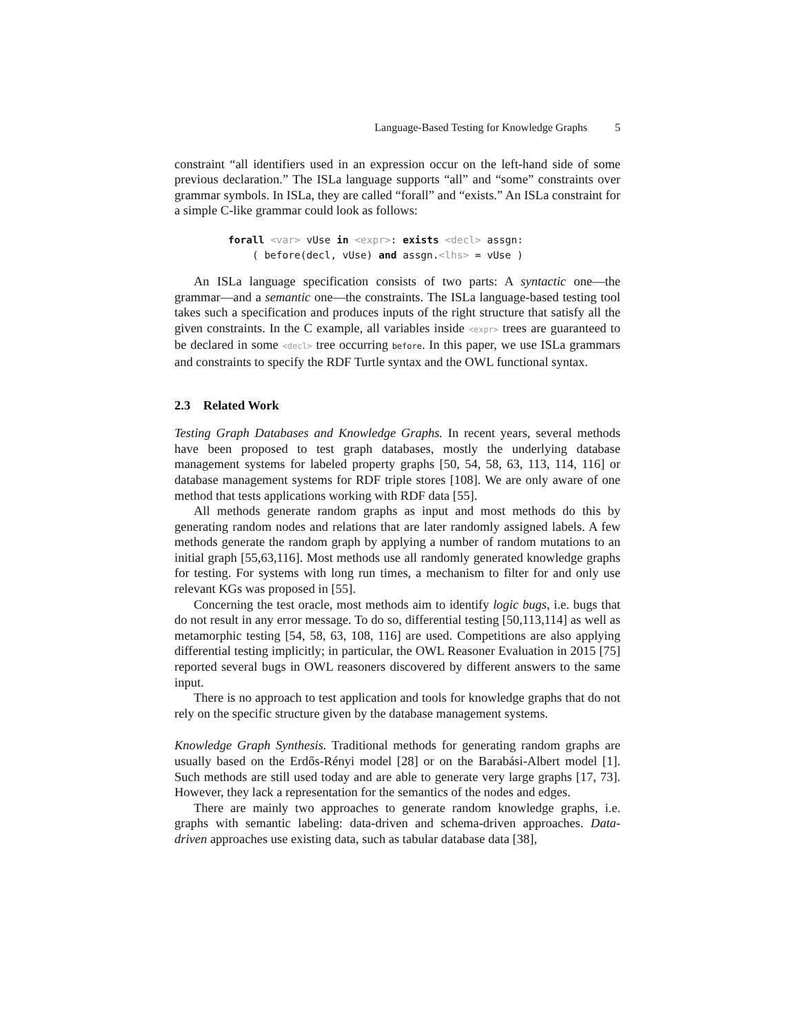Language-Based Testing for Knowledge Graphs 5
constraint “all identifiers used in an expression occur on the left-hand side of some previous declaration.” The ISLa language supports “all” and “some” constraints over grammar symbols. In ISLa, they are called “forall” and “exists.” An ISLa constraint for a simple C-like grammar could look as follows:
forall <var> vUse in <expr>: exists <decl> assgn:
    ( before(decl, vUse) and assgn.<lhs> = vUse )
An ISLa language specification consists of two parts: A syntactic one—the grammar—and a semantic one—the constraints. The ISLa language-based testing tool takes such a specification and produces inputs of the right structure that satisfy all the given constraints. In the C example, all variables inside <expr> trees are guaranteed to be declared in some <decl> tree occurring before. In this paper, we use ISLa grammars and constraints to specify the RDF Turtle syntax and the OWL functional syntax.
2.3 Related Work
Testing Graph Databases and Knowledge Graphs. In recent years, several methods have been proposed to test graph databases, mostly the underlying database management systems for labeled property graphs [50, 54, 58, 63, 113, 114, 116] or database management systems for RDF triple stores [108]. We are only aware of one method that tests applications working with RDF data [55].
All methods generate random graphs as input and most methods do this by generating random nodes and relations that are later randomly assigned labels. A few methods generate the random graph by applying a number of random mutations to an initial graph [55,63,116]. Most methods use all randomly generated knowledge graphs for testing. For systems with long run times, a mechanism to filter for and only use relevant KGs was proposed in [55].
Concerning the test oracle, most methods aim to identify logic bugs, i.e. bugs that do not result in any error message. To do so, differential testing [50,113,114] as well as metamorphic testing [54, 58, 63, 108, 116] are used. Competitions are also applying differential testing implicitly; in particular, the OWL Reasoner Evaluation in 2015 [75] reported several bugs in OWL reasoners discovered by different answers to the same input.
There is no approach to test application and tools for knowledge graphs that do not rely on the specific structure given by the database management systems.
Knowledge Graph Synthesis. Traditional methods for generating random graphs are usually based on the Erdős-Rényi model [28] or on the Barabási-Albert model [1]. Such methods are still used today and are able to generate very large graphs [17, 73]. However, they lack a representation for the semantics of the nodes and edges.
There are mainly two approaches to generate random knowledge graphs, i.e. graphs with semantic labeling: data-driven and schema-driven approaches. Data-driven approaches use existing data, such as tabular database data [38],